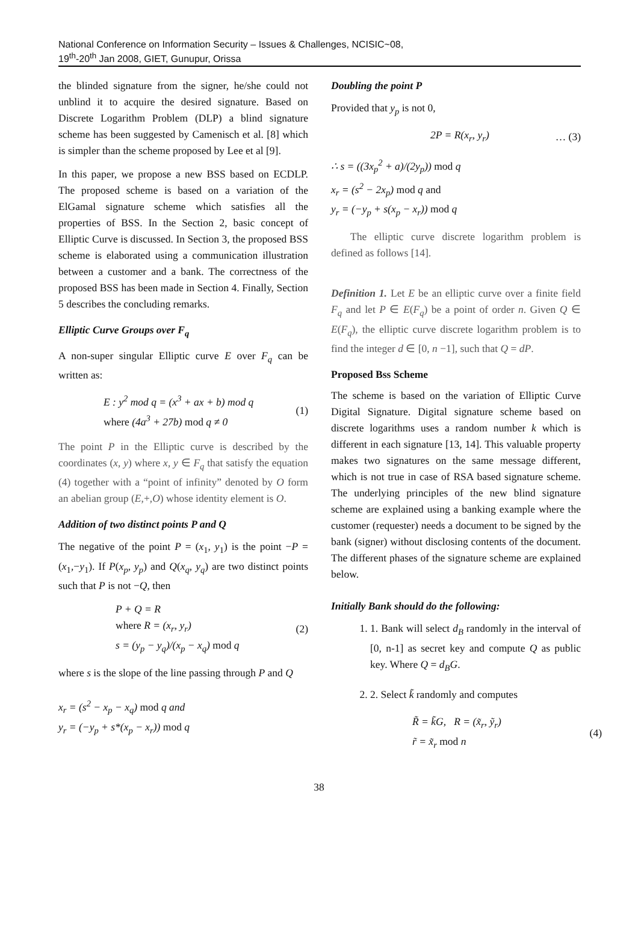National Conference on Information Security – Issues & Challenges, NCISIC~08,
19<sup>th</sup>-20<sup>th</sup> Jan 2008, GIET, Gunupur, Orissa
the blinded signature from the signer, he/she could not unblind it to acquire the desired signature. Based on Discrete Logarithm Problem (DLP) a blind signature scheme has been suggested by Camenisch et al. [8] which is simpler than the scheme proposed by Lee et al [9].
In this paper, we propose a new BSS based on ECDLP. The proposed scheme is based on a variation of the ElGamal signature scheme which satisfies all the properties of BSS. In the Section 2, basic concept of Elliptic Curve is discussed. In Section 3, the proposed BSS scheme is elaborated using a communication illustration between a customer and a bank. The correctness of the proposed BSS has been made in Section 4. Finally, Section 5 describes the concluding remarks.
Elliptic Curve Groups over F<sub>q</sub>
A non-super singular Elliptic curve E over F<sub>q</sub> can be written as:
E : y<sup>2</sup> mod q = (x<sup>3</sup> + ax + b) mod q
where (4a<sup>3</sup> + 27b) mod q ≠ 0
(1)
The point P in the Elliptic curve is described by the coordinates (x, y) where x, y ∈ F<sub>q</sub> that satisfy the equation (4) together with a “point of infinity” denoted by O form an abelian group (E,+,O) whose identity element is O.
Addition of two distinct points P and Q
The negative of the point P = (x<sub>1</sub>, y<sub>1</sub>) is the point −P = (x<sub>1</sub>,−y<sub>1</sub>). If P(x<sub>p</sub>, y<sub>p</sub>) and Q(x<sub>q</sub>, y<sub>q</sub>) are two distinct points such that P is not −Q, then
P + Q = R
where R = (x<sub>r</sub>, y<sub>r</sub>)
s = (y<sub>p</sub> − y<sub>q</sub>)/(x<sub>p</sub> − x<sub>q</sub>) mod q
(2)
where s is the slope of the line passing through P and Q
x<sub>r</sub> = (s<sup>2</sup> − x<sub>p</sub> − x<sub>q</sub>) mod q and
y<sub>r</sub> = (−y<sub>p</sub> + s*(x<sub>p</sub> − x<sub>r</sub>)) mod q
Doubling the point P
Provided that y<sub>p</sub> is not 0,
2P = R(x<sub>r</sub>, y<sub>r</sub>) … (3)
∴ s = ((3x<sub>p</sub><sup>2</sup> + a)/(2y<sub>p</sub>)) mod q
x<sub>r</sub> = (s<sup>2</sup> − 2x<sub>p</sub>) mod q and
y<sub>r</sub> = (−y<sub>p</sub> + s(x<sub>p</sub> − x<sub>r</sub>)) mod q
The elliptic curve discrete logarithm problem is defined as follows [14].
Definition 1. Let E be an elliptic curve over a finite field F<sub>q</sub> and let P ∈ E(F<sub>q</sub>) be a point of order n. Given Q ∈ E(F<sub>q</sub>), the elliptic curve discrete logarithm problem is to find the integer d ∈ [0, n −1], such that Q = dP.
Proposed Bss Scheme
The scheme is based on the variation of Elliptic Curve Digital Signature. Digital signature scheme based on discrete logarithms uses a random number k which is different in each signature [13, 14]. This valuable property makes two signatures on the same message different, which is not true in case of RSA based signature scheme. The underlying principles of the new blind signature scheme are explained using a banking example where the customer (requester) needs a document to be signed by the bank (signer) without disclosing contents of the document. The different phases of the signature scheme are explained below.
Initially Bank should do the following:
1. 1. Bank will select d<sub>B</sub> randomly in the interval of [0, n-1] as secret key and compute Q as public key. Where Q = d<sub>B</sub>G.
2. 2. Select k̃ randomly and computes
R̃ = k̃G, R = (x̃<sub>r</sub>, ỹ<sub>r</sub>)
r̃ = x̃<sub>r</sub> mod n
(4)
38